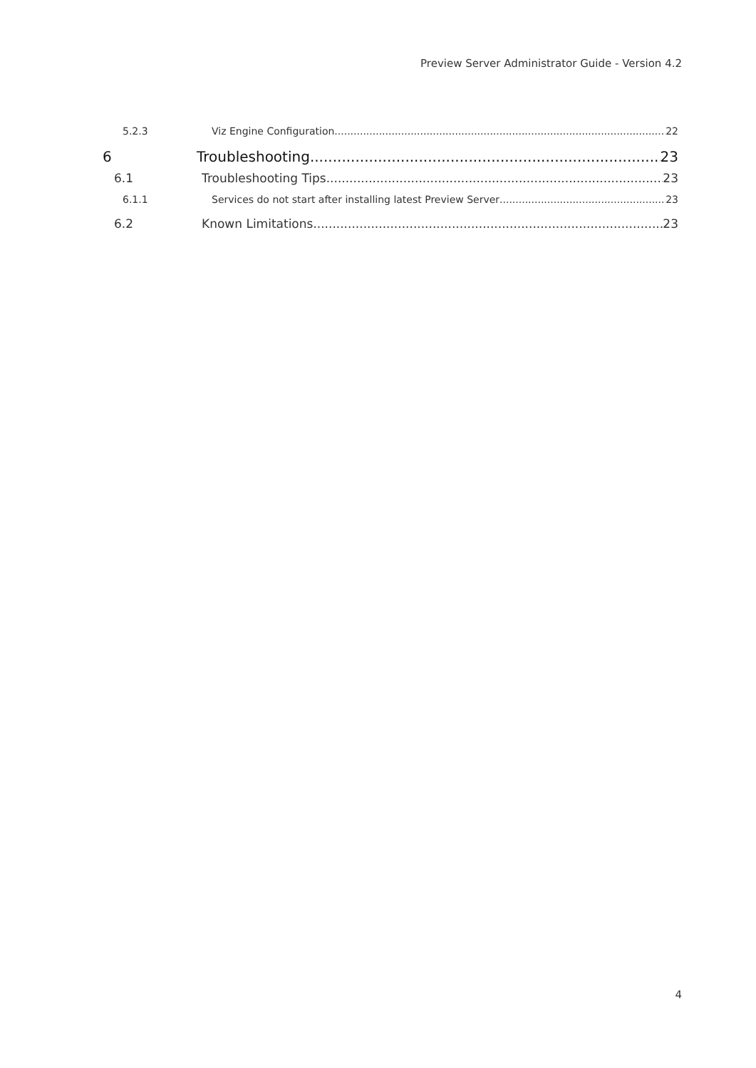Preview Server Administrator Guide - Version 4.2
5.2.3 Viz Engine Configuration 22
6 Troubleshooting 23
6.1 Troubleshooting Tips 23
6.1.1 Services do not start after installing latest Preview Server 23
6.2 Known Limitations 23
4